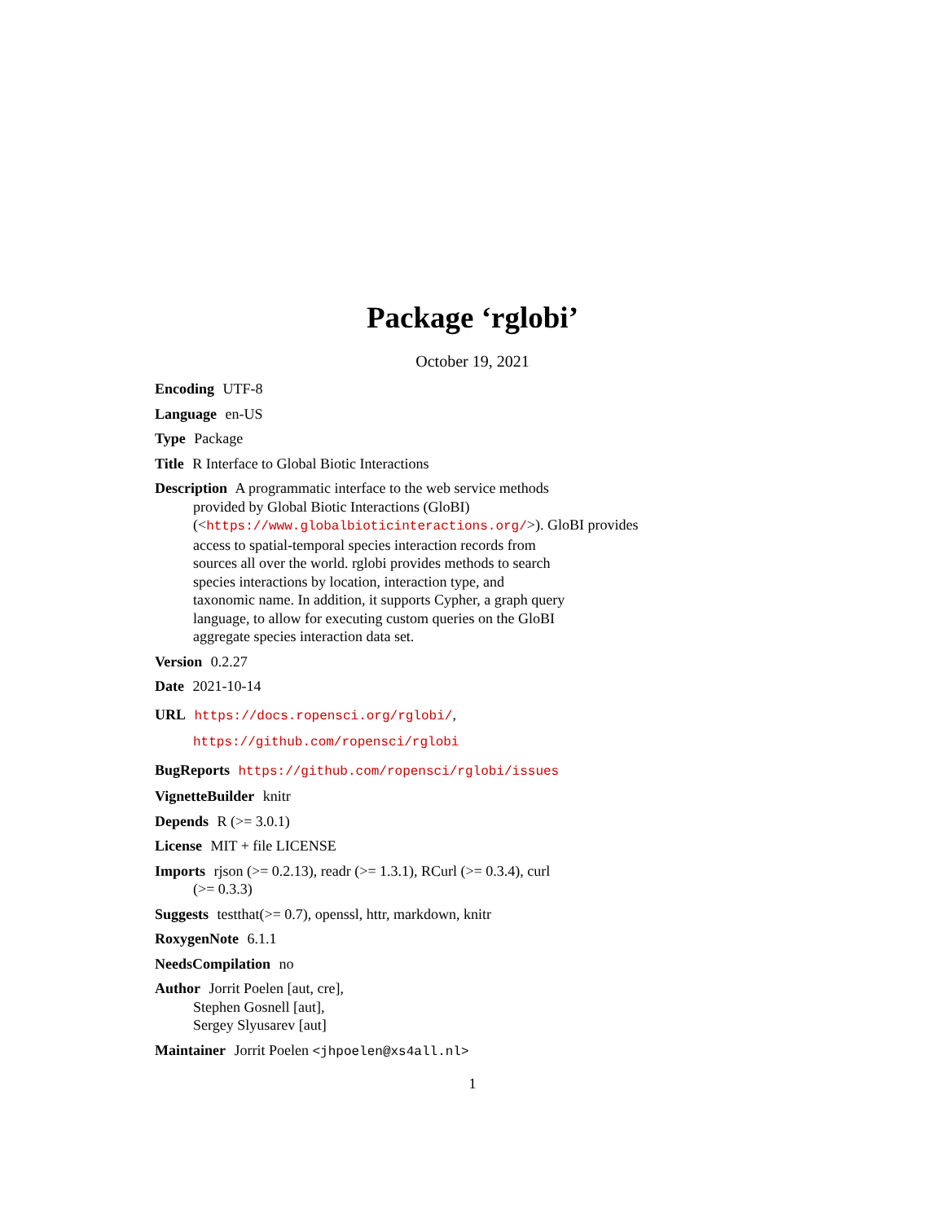Package ‘rglobi’
October 19, 2021
Encoding UTF-8
Language en-US
Type Package
Title R Interface to Global Biotic Interactions
Description A programmatic interface to the web service methods
provided by Global Biotic Interactions (GloBI)
(<https://www.globalbioticinteractions.org/>). GloBI provides
access to spatial-temporal species interaction records from
sources all over the world. rglobi provides methods to search
species interactions by location, interaction type, and
taxonomic name. In addition, it supports Cypher, a graph query
language, to allow for executing custom queries on the GloBI
aggregate species interaction data set.
Version 0.2.27
Date 2021-10-14
URL https://docs.ropensci.org/rglobi/,
https://github.com/ropensci/rglobi
BugReports https://github.com/ropensci/rglobi/issues
VignetteBuilder knitr
Depends R (>= 3.0.1)
License MIT + file LICENSE
Imports rjson (>= 0.2.13), readr (>= 1.3.1), RCurl (>= 0.3.4), curl
(>= 0.3.3)
Suggests testthat(>= 0.7), openssl, httr, markdown, knitr
RoxygenNote 6.1.1
NeedsCompilation no
Author Jorrit Poelen [aut, cre],
Stephen Gosnell [aut],
Sergey Slyusarev [aut]
Maintainer Jorrit Poelen <jhpoelen@xs4all.nl>
1